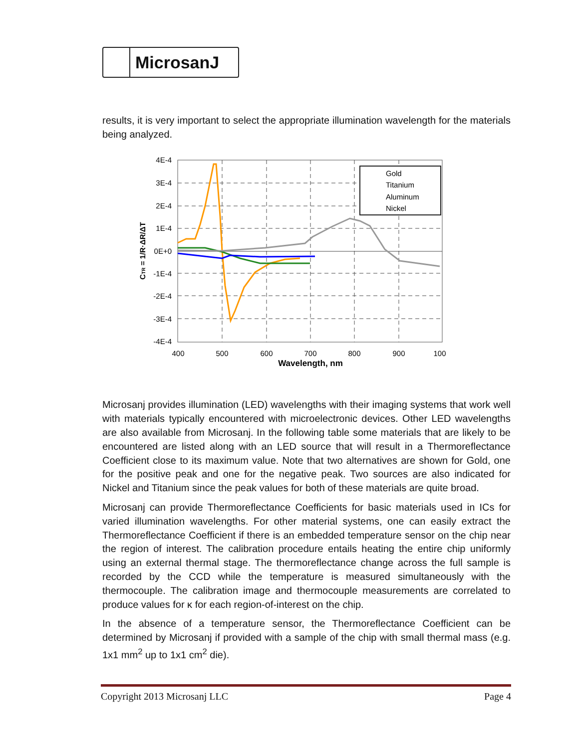MicrosanJ
results, it is very important to select the appropriate illumination wavelength for the materials being analyzed.
Gold
Titanium
Aluminum
Nickel
4E-4
3E-4
2E-4
1E-4
0E+0
-1E-4
-2E-4
-3E-4
-4E-4
400
500
600
700
800
900
100
Wavelength, nm
CTR = 1/R·ΔR/ΔT
Microsanj provides illumination (LED) wavelengths with their imaging systems that work well with materials typically encountered with microelectronic devices. Other LED wavelengths are also available from Microsanj. In the following table some materials that are likely to be encountered are listed along with an LED source that will result in a Thermoreflectance Coefficient close to its maximum value. Note that two alternatives are shown for Gold, one for the positive peak and one for the negative peak. Two sources are also indicated for Nickel and Titanium since the peak values for both of these materials are quite broad.
Microsanj can provide Thermoreflectance Coefficients for basic materials used in ICs for varied illumination wavelengths. For other material systems, one can easily extract the Thermoreflectance Coefficient if there is an embedded temperature sensor on the chip near the region of interest. The calibration procedure entails heating the entire chip uniformly using an external thermal stage. The thermoreflectance change across the full sample is recorded by the CCD while the temperature is measured simultaneously with the thermocouple. The calibration image and thermocouple measurements are correlated to produce values for κ for each region-of-interest on the chip.
In the absence of a temperature sensor, the Thermoreflectance Coefficient can be determined by Microsanj if provided with a sample of the chip with small thermal mass (e.g. 1x1 mm<sup>2</sup> up to 1x1 cm<sup>2</sup> die).
Copyright 2013 Microsanj LLC Page 4